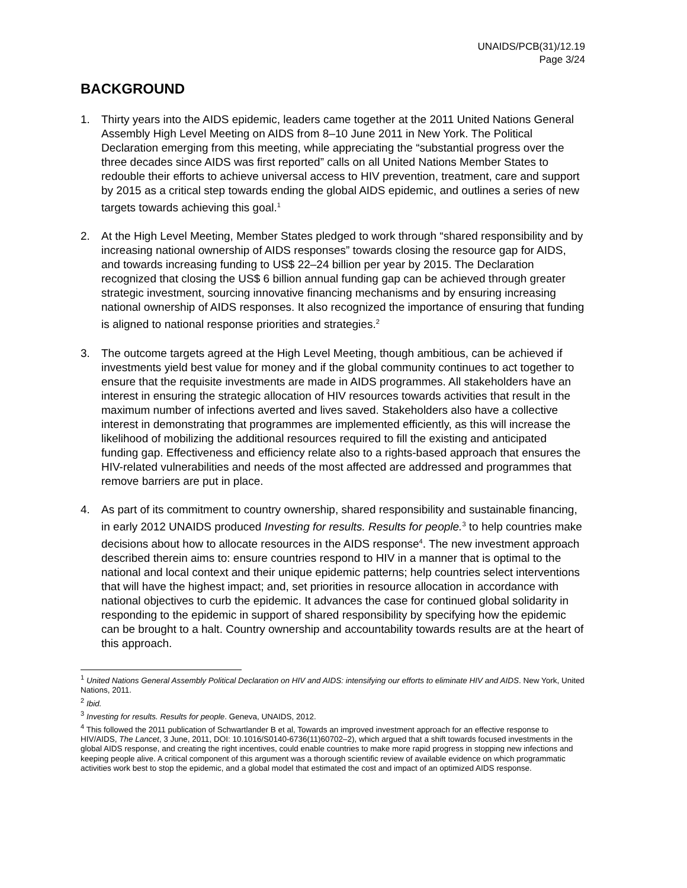UNAIDS/PCB(31)/12.19
Page 3/24
BACKGROUND
1. Thirty years into the AIDS epidemic, leaders came together at the 2011 United Nations General Assembly High Level Meeting on AIDS from 8–10 June 2011 in New York. The Political Declaration emerging from this meeting, while appreciating the “substantial progress over the three decades since AIDS was first reported” calls on all United Nations Member States to redouble their efforts to achieve universal access to HIV prevention, treatment, care and support by 2015 as a critical step towards ending the global AIDS epidemic, and outlines a series of new targets towards achieving this goal.<sup>1</sup>
2. At the High Level Meeting, Member States pledged to work through “shared responsibility and by increasing national ownership of AIDS responses” towards closing the resource gap for AIDS, and towards increasing funding to US$ 22–24 billion per year by 2015. The Declaration recognized that closing the US$ 6 billion annual funding gap can be achieved through greater strategic investment, sourcing innovative financing mechanisms and by ensuring increasing national ownership of AIDS responses. It also recognized the importance of ensuring that funding is aligned to national response priorities and strategies.<sup>2</sup>
3. The outcome targets agreed at the High Level Meeting, though ambitious, can be achieved if investments yield best value for money and if the global community continues to act together to ensure that the requisite investments are made in AIDS programmes. All stakeholders have an interest in ensuring the strategic allocation of HIV resources towards activities that result in the maximum number of infections averted and lives saved. Stakeholders also have a collective interest in demonstrating that programmes are implemented efficiently, as this will increase the likelihood of mobilizing the additional resources required to fill the existing and anticipated funding gap. Effectiveness and efficiency relate also to a rights-based approach that ensures the HIV-related vulnerabilities and needs of the most affected are addressed and programmes that remove barriers are put in place.
4. As part of its commitment to country ownership, shared responsibility and sustainable financing, in early 2012 UNAIDS produced Investing for results. Results for people.<sup>3</sup> to help countries make decisions about how to allocate resources in the AIDS response<sup>4</sup>. The new investment approach described therein aims to: ensure countries respond to HIV in a manner that is optimal to the national and local context and their unique epidemic patterns; help countries select interventions that will have the highest impact; and, set priorities in resource allocation in accordance with national objectives to curb the epidemic. It advances the case for continued global solidarity in responding to the epidemic in support of shared responsibility by specifying how the epidemic can be brought to a halt. Country ownership and accountability towards results are at the heart of this approach.
<sup>1</sup> United Nations General Assembly Political Declaration on HIV and AIDS: intensifying our efforts to eliminate HIV and AIDS. New York, United Nations, 2011.
<sup>2</sup> Ibid.
<sup>3</sup> Investing for results. Results for people. Geneva, UNAIDS, 2012.
<sup>4</sup> This followed the 2011 publication of Schwartlander B et al, Towards an improved investment approach for an effective response to HIV/AIDS, The Lancet, 3 June, 2011, DOI: 10.1016/S0140-6736(11)60702–2), which argued that a shift towards focused investments in the global AIDS response, and creating the right incentives, could enable countries to make more rapid progress in stopping new infections and keeping people alive. A critical component of this argument was a thorough scientific review of available evidence on which programmatic activities work best to stop the epidemic, and a global model that estimated the cost and impact of an optimized AIDS response.